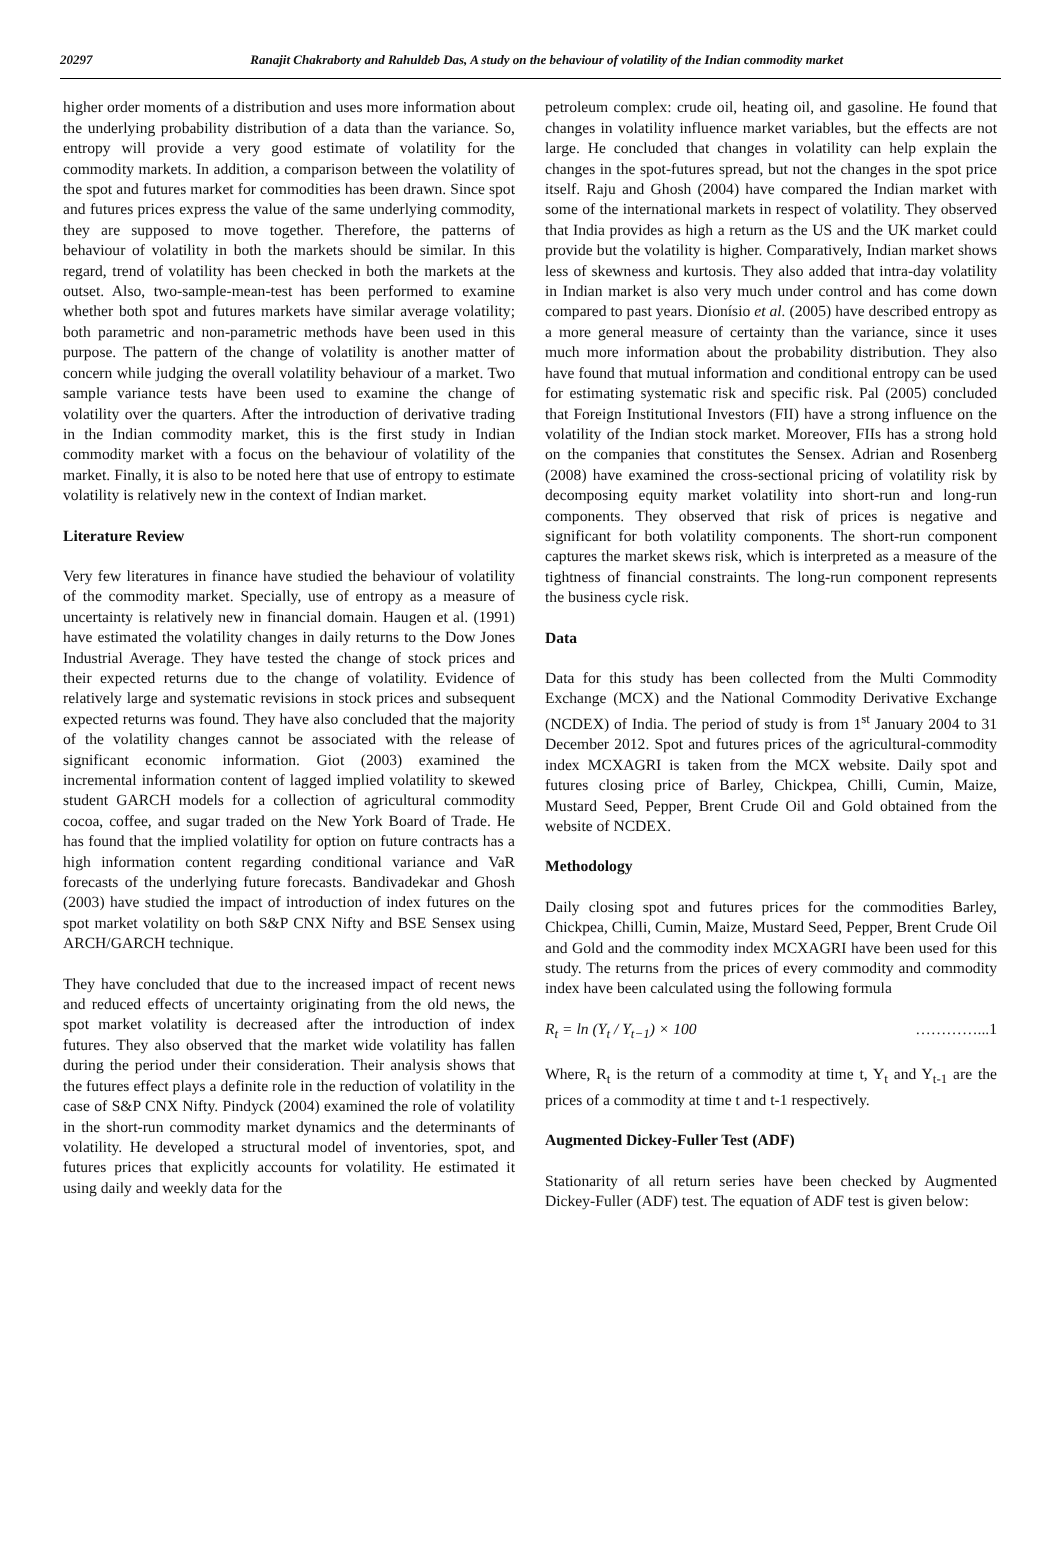20297 Ranajit Chakraborty and Rahuldeb Das, A study on the behaviour of volatility of the Indian commodity market
higher order moments of a distribution and uses more information about the underlying probability distribution of a data than the variance. So, entropy will provide a very good estimate of volatility for the commodity markets. In addition, a comparison between the volatility of the spot and futures market for commodities has been drawn. Since spot and futures prices express the value of the same underlying commodity, they are supposed to move together. Therefore, the patterns of behaviour of volatility in both the markets should be similar. In this regard, trend of volatility has been checked in both the markets at the outset. Also, two-sample-mean-test has been performed to examine whether both spot and futures markets have similar average volatility; both parametric and non-parametric methods have been used in this purpose. The pattern of the change of volatility is another matter of concern while judging the overall volatility behaviour of a market. Two sample variance tests have been used to examine the change of volatility over the quarters. After the introduction of derivative trading in the Indian commodity market, this is the first study in Indian commodity market with a focus on the behaviour of volatility of the market. Finally, it is also to be noted here that use of entropy to estimate volatility is relatively new in the context of Indian market.
Literature Review
Very few literatures in finance have studied the behaviour of volatility of the commodity market. Specially, use of entropy as a measure of uncertainty is relatively new in financial domain. Haugen et al. (1991) have estimated the volatility changes in daily returns to the Dow Jones Industrial Average. They have tested the change of stock prices and their expected returns due to the change of volatility. Evidence of relatively large and systematic revisions in stock prices and subsequent expected returns was found. They have also concluded that the majority of the volatility changes cannot be associated with the release of significant economic information. Giot (2003) examined the incremental information content of lagged implied volatility to skewed student GARCH models for a collection of agricultural commodity cocoa, coffee, and sugar traded on the New York Board of Trade. He has found that the implied volatility for option on future contracts has a high information content regarding conditional variance and VaR forecasts of the underlying future forecasts. Bandivadekar and Ghosh (2003) have studied the impact of introduction of index futures on the spot market volatility on both S&P CNX Nifty and BSE Sensex using ARCH/GARCH technique.
They have concluded that due to the increased impact of recent news and reduced effects of uncertainty originating from the old news, the spot market volatility is decreased after the introduction of index futures. They also observed that the market wide volatility has fallen during the period under their consideration. Their analysis shows that the futures effect plays a definite role in the reduction of volatility in the case of S&P CNX Nifty. Pindyck (2004) examined the role of volatility in the short-run commodity market dynamics and the determinants of volatility. He developed a structural model of inventories, spot, and futures prices that explicitly accounts for volatility. He estimated it using daily and weekly data for the
petroleum complex: crude oil, heating oil, and gasoline. He found that changes in volatility influence market variables, but the effects are not large. He concluded that changes in volatility can help explain the changes in the spot-futures spread, but not the changes in the spot price itself. Raju and Ghosh (2004) have compared the Indian market with some of the international markets in respect of volatility. They observed that India provides as high a return as the US and the UK market could provide but the volatility is higher. Comparatively, Indian market shows less of skewness and kurtosis. They also added that intra-day volatility in Indian market is also very much under control and has come down compared to past years. Dionísio et al. (2005) have described entropy as a more general measure of certainty than the variance, since it uses much more information about the probability distribution. They also have found that mutual information and conditional entropy can be used for estimating systematic risk and specific risk. Pal (2005) concluded that Foreign Institutional Investors (FII) have a strong influence on the volatility of the Indian stock market. Moreover, FIIs has a strong hold on the companies that constitutes the Sensex. Adrian and Rosenberg (2008) have examined the cross-sectional pricing of volatility risk by decomposing equity market volatility into short-run and long-run components. They observed that risk of prices is negative and significant for both volatility components. The short-run component captures the market skews risk, which is interpreted as a measure of the tightness of financial constraints. The long-run component represents the business cycle risk.
Data
Data for this study has been collected from the Multi Commodity Exchange (MCX) and the National Commodity Derivative Exchange (NCDEX) of India. The period of study is from 1<sup>st</sup> January 2004 to 31 December 2012. Spot and futures prices of the agricultural-commodity index MCXAGRI is taken from the MCX website. Daily spot and futures closing price of Barley, Chickpea, Chilli, Cumin, Maize, Mustard Seed, Pepper, Brent Crude Oil and Gold obtained from the website of NCDEX.
Methodology
Daily closing spot and futures prices for the commodities Barley, Chickpea, Chilli, Cumin, Maize, Mustard Seed, Pepper, Brent Crude Oil and Gold and the commodity index MCXAGRI have been used for this study. The returns from the prices of every commodity and commodity index have been calculated using the following formula
R<sub>t</sub> = ln (Y<sub>t</sub> / Y<sub>t−1</sub>) × 100 …………...1
Where, R<sub>t</sub> is the return of a commodity at time t, Y<sub>t</sub> and Y<sub>t-1</sub> are the prices of a commodity at time t and t-1 respectively.
Augmented Dickey-Fuller Test (ADF)
Stationarity of all return series have been checked by Augmented Dickey-Fuller (ADF) test. The equation of ADF test is given below: